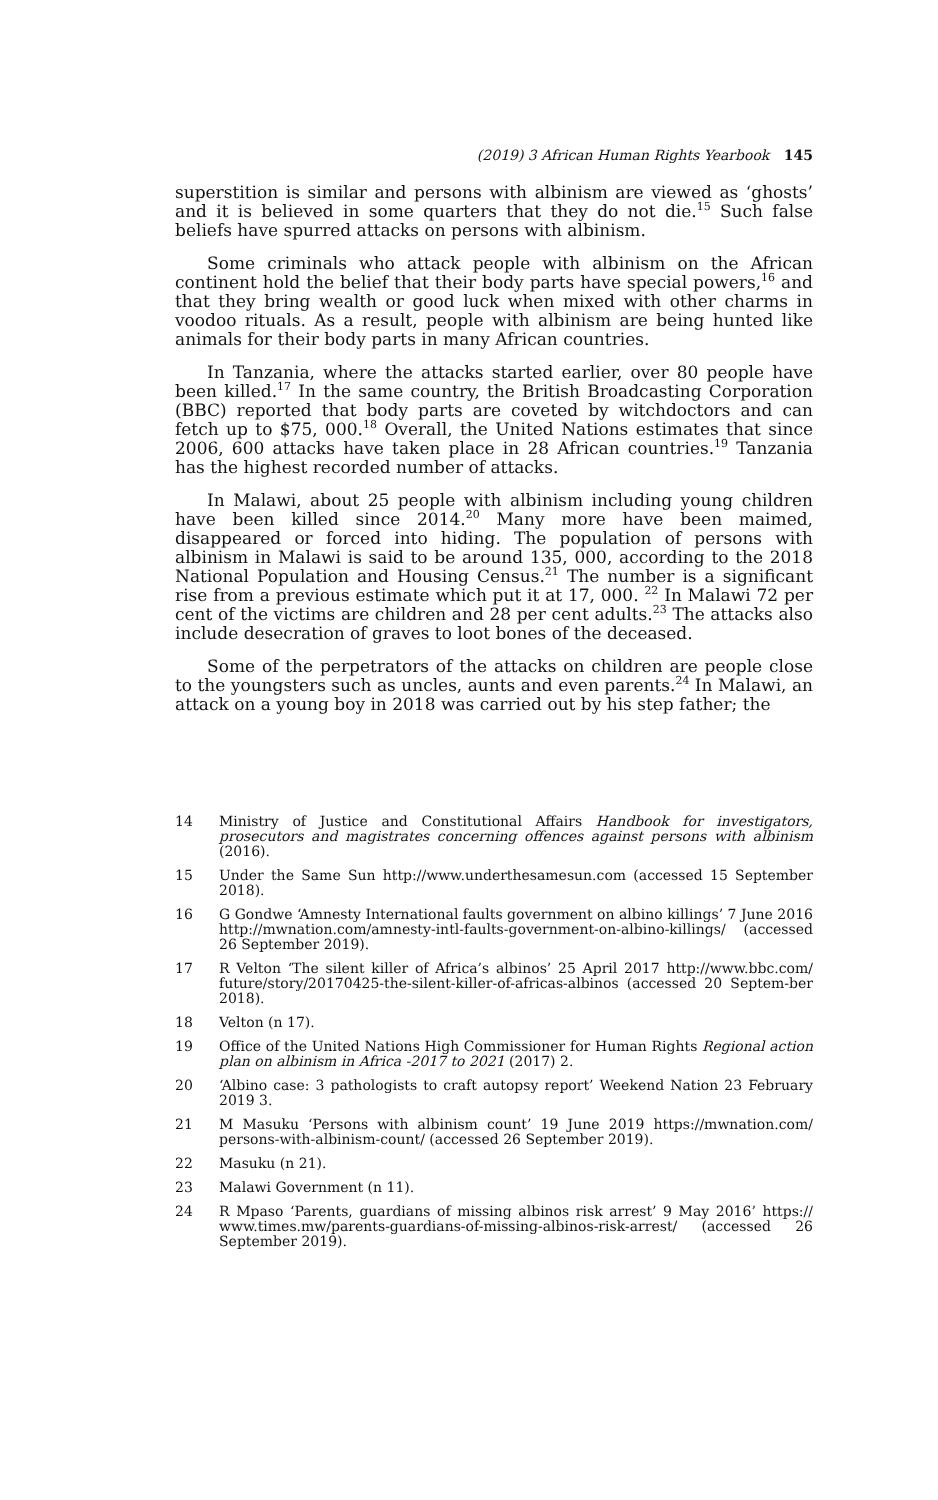(2019) 3 African Human Rights Yearbook 145
superstition is similar and persons with albinism are viewed as ‘ghosts’ and it is believed in some quarters that they do not die.<sup>15</sup> Such false beliefs have spurred attacks on persons with albinism.
Some criminals who attack people with albinism on the African continent hold the belief that their body parts have special powers,<sup>16</sup> and that they bring wealth or good luck when mixed with other charms in voodoo rituals. As a result, people with albinism are being hunted like animals for their body parts in many African countries.
In Tanzania, where the attacks started earlier, over 80 people have been killed.<sup>17</sup> In the same country, the British Broadcasting Corporation (BBC) reported that body parts are coveted by witchdoctors and can fetch up to $75, 000.<sup>18</sup> Overall, the United Nations estimates that since 2006, 600 attacks have taken place in 28 African countries.<sup>19</sup> Tanzania has the highest recorded number of attacks.
In Malawi, about 25 people with albinism including young children have been killed since 2014.<sup>20</sup> Many more have been maimed, disappeared or forced into hiding. The population of persons with albinism in Malawi is said to be around 135, 000, according to the 2018 National Population and Housing Census.<sup>21</sup> The number is a significant rise from a previous estimate which put it at 17, 000. <sup>22</sup> In Malawi 72 per cent of the victims are children and 28 per cent adults.<sup>23</sup> The attacks also include desecration of graves to loot bones of the deceased.
Some of the perpetrators of the attacks on children are people close to the youngsters such as uncles, aunts and even parents.<sup>24</sup> In Malawi, an attack on a young boy in 2018 was carried out by his step father; the
14 Ministry of Justice and Constitutional Affairs Handbook for investigators, prosecutors and magistrates concerning offences against persons with albinism (2016).
15 Under the Same Sun http://www.underthesamesun.com (accessed 15 September 2018).
16 G Gondwe ‘Amnesty International faults government on albino killings’ 7 June 2016 http://mwnation.com/amnesty-intl-faults-government-on-albino-killings/ (accessed 26 September 2019).
17 R Velton ‘The silent killer of Africa’s albinos’ 25 April 2017 http://www.bbc.com/ future/story/20170425-the-silent-killer-of-africas-albinos (accessed 20 Septem-ber 2018).
18 Velton (n 17).
19 Office of the United Nations High Commissioner for Human Rights Regional action plan on albinism in Africa -2017 to 2021 (2017) 2.
20 ‘Albino case: 3 pathologists to craft autopsy report’ Weekend Nation 23 February 2019 3.
21 M Masuku ‘Persons with albinism count’ 19 June 2019 https://mwnation.com/ persons-with-albinism-count/ (accessed 26 September 2019).
22 Masuku (n 21).
23 Malawi Government (n 11).
24 R Mpaso ‘Parents, guardians of missing albinos risk arrest’ 9 May 2016’ https:// www.times.mw/parents-guardians-of-missing-albinos-risk-arrest/ (accessed 26 September 2019).